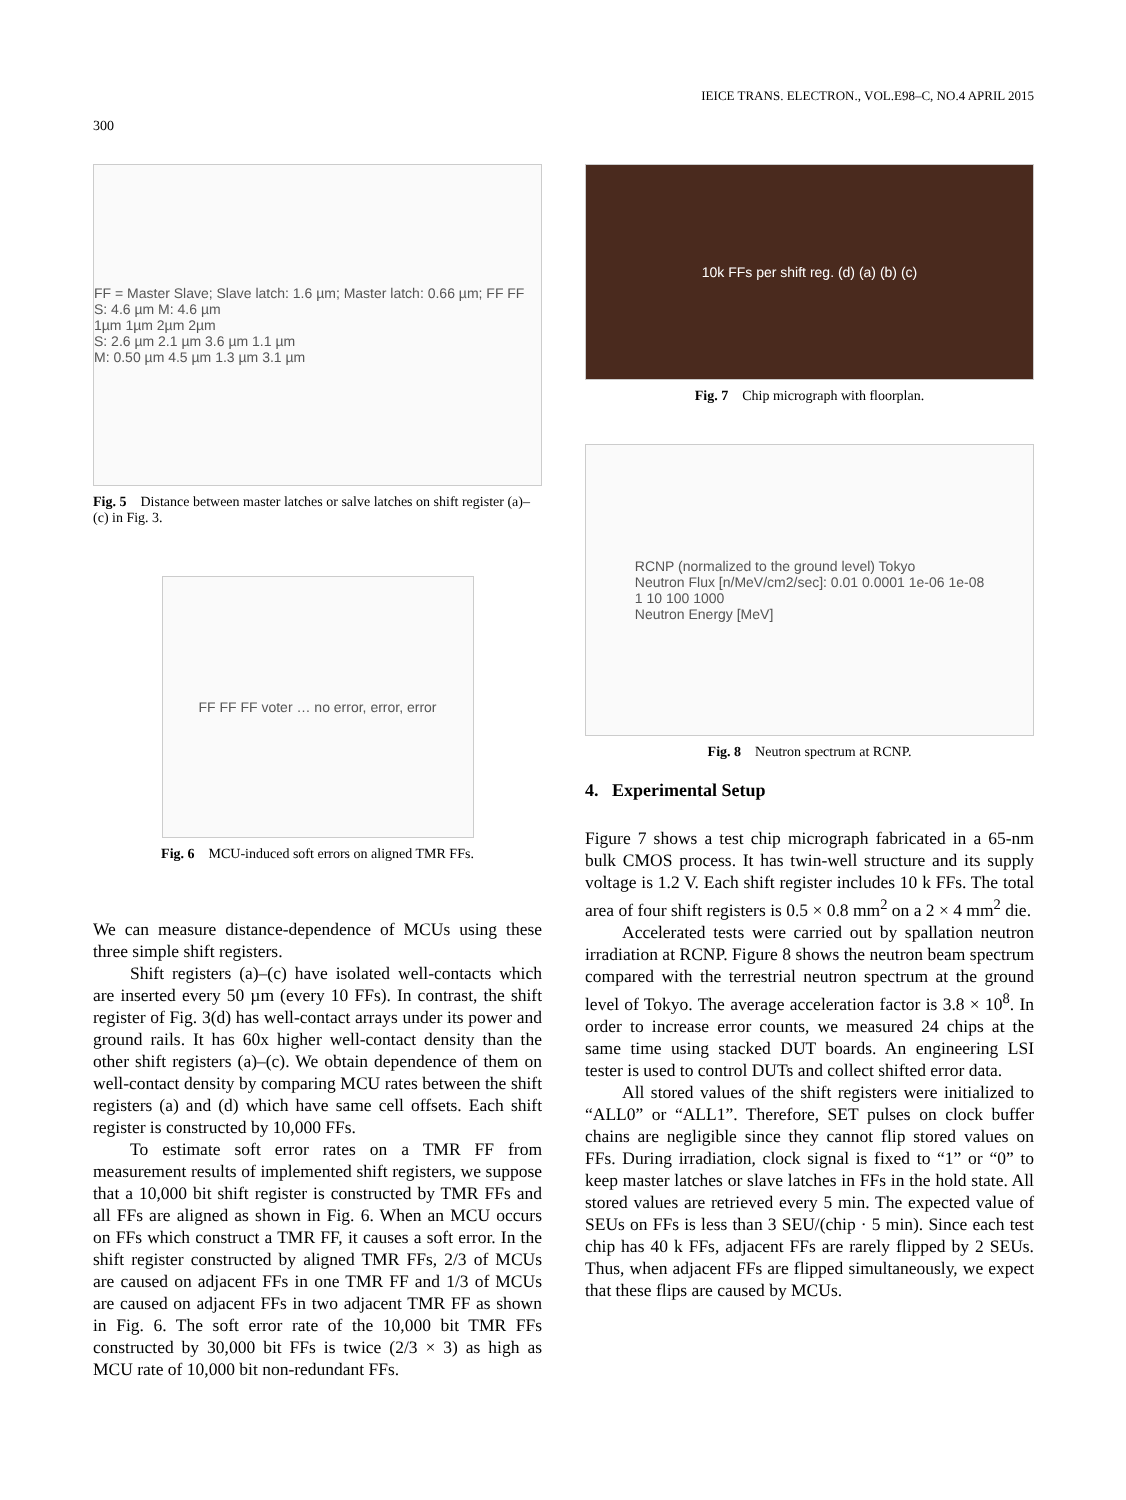IEICE TRANS. ELECTRON., VOL.E98–C, NO.4 APRIL 2015
300
FF = Master Slave; Slave latch: 1.6 µm; Master latch: 0.66 µm; FF FF S: 4.6 µm M: 4.6 µm
1µm 1µm 2µm 2µm
S: 2.6 µm 2.1 µm 3.6 µm 1.1 µm
M: 0.50 µm 4.5 µm 1.3 µm 3.1 µm
Fig. 5 Distance between master latches or salve latches on shift register (a)–(c) in Fig. 3.
FF FF FF voter … no error, error, error
Fig. 6 MCU-induced soft errors on aligned TMR FFs.
We can measure distance-dependence of MCUs using these three simple shift registers.
Shift registers (a)–(c) have isolated well-contacts which are inserted every 50 µm (every 10 FFs). In contrast, the shift register of Fig. 3(d) has well-contact arrays under its power and ground rails. It has 60x higher well-contact density than the other shift registers (a)–(c). We obtain dependence of them on well-contact density by comparing MCU rates between the shift registers (a) and (d) which have same cell offsets. Each shift register is constructed by 10,000 FFs.
To estimate soft error rates on a TMR FF from measurement results of implemented shift registers, we suppose that a 10,000 bit shift register is constructed by TMR FFs and all FFs are aligned as shown in Fig. 6. When an MCU occurs on FFs which construct a TMR FF, it causes a soft error. In the shift register constructed by aligned TMR FFs, 2/3 of MCUs are caused on adjacent FFs in one TMR FF and 1/3 of MCUs are caused on adjacent FFs in two adjacent TMR FF as shown in Fig. 6. The soft error rate of the 10,000 bit TMR FFs constructed by 30,000 bit FFs is twice (2/3 × 3) as high as MCU rate of 10,000 bit non-redundant FFs.
10k FFs per shift reg. (d) (a) (b) (c)
Fig. 7 Chip micrograph with floorplan.
RCNP (normalized to the ground level) Tokyo
Neutron Flux [n/MeV/cm2/sec]: 0.01 0.0001 1e-06 1e-08
1 10 100 1000
Neutron Energy [MeV]
Fig. 8 Neutron spectrum at RCNP.
4. Experimental Setup
Figure 7 shows a test chip micrograph fabricated in a 65-nm bulk CMOS process. It has twin-well structure and its supply voltage is 1.2 V. Each shift register includes 10 k FFs. The total area of four shift registers is 0.5 × 0.8 mm<sup>2</sup> on a 2 × 4 mm<sup>2</sup> die.
Accelerated tests were carried out by spallation neutron irradiation at RCNP. Figure 8 shows the neutron beam spectrum compared with the terrestrial neutron spectrum at the ground level of Tokyo. The average acceleration factor is 3.8 × 10<sup>8</sup>. In order to increase error counts, we measured 24 chips at the same time using stacked DUT boards. An engineering LSI tester is used to control DUTs and collect shifted error data.
All stored values of the shift registers were initialized to “ALL0” or “ALL1”. Therefore, SET pulses on clock buffer chains are negligible since they cannot flip stored values on FFs. During irradiation, clock signal is fixed to “1” or “0” to keep master latches or slave latches in FFs in the hold state. All stored values are retrieved every 5 min. The expected value of SEUs on FFs is less than 3 SEU/(chip · 5 min). Since each test chip has 40 k FFs, adjacent FFs are rarely flipped by 2 SEUs. Thus, when adjacent FFs are flipped simultaneously, we expect that these flips are caused by MCUs.